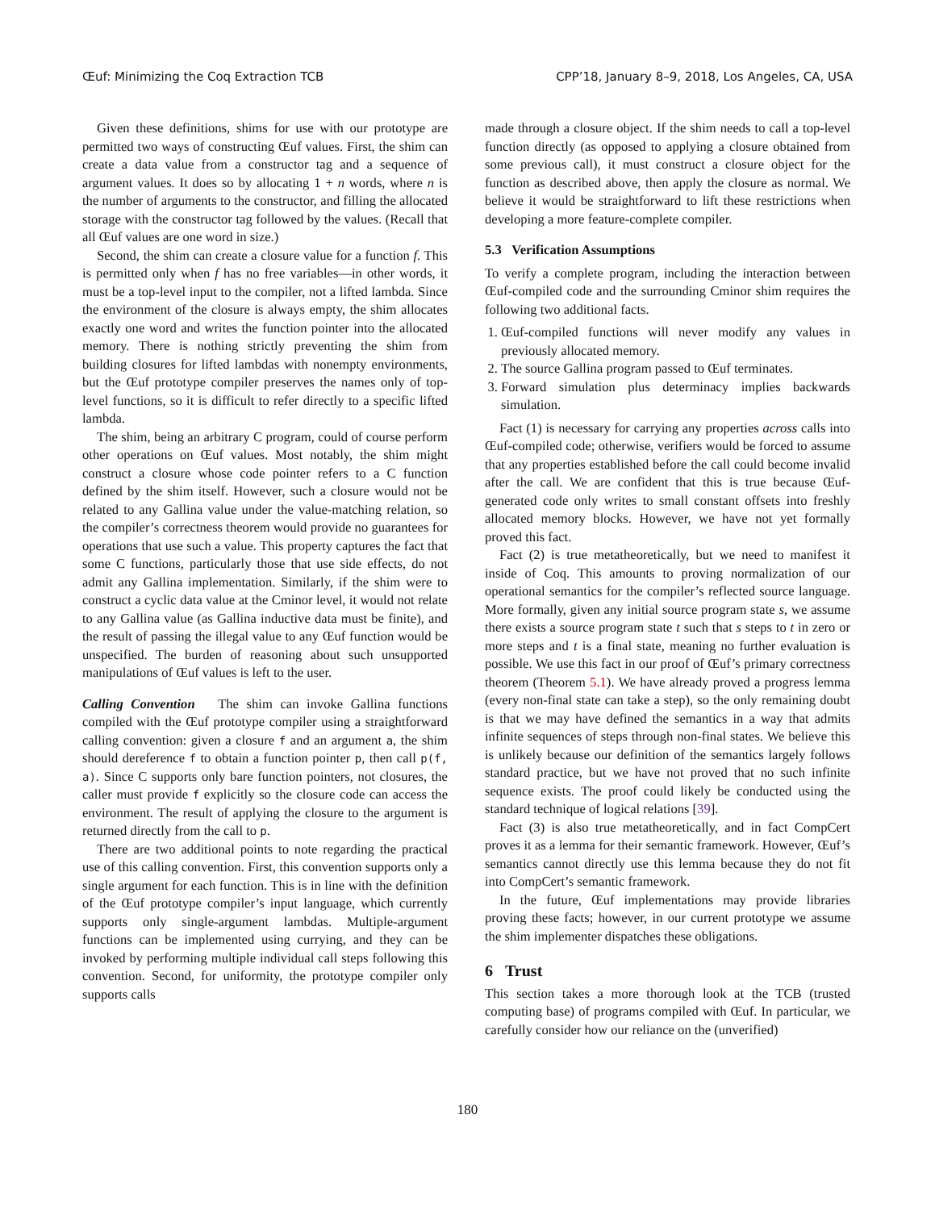Œuf: Minimizing the Coq Extraction TCB CPP’18, January 8–9, 2018, Los Angeles, CA, USA
Given these definitions, shims for use with our prototype are permitted two ways of constructing Œuf values. First, the shim can create a data value from a constructor tag and a sequence of argument values. It does so by allocating 1 + n words, where n is the number of arguments to the constructor, and filling the allocated storage with the constructor tag followed by the values. (Recall that all Œuf values are one word in size.)
Second, the shim can create a closure value for a function f. This is permitted only when f has no free variables—in other words, it must be a top-level input to the compiler, not a lifted lambda. Since the environment of the closure is always empty, the shim allocates exactly one word and writes the function pointer into the allocated memory. There is nothing strictly preventing the shim from building closures for lifted lambdas with nonempty environments, but the Œuf prototype compiler preserves the names only of top-level functions, so it is difficult to refer directly to a specific lifted lambda.
The shim, being an arbitrary C program, could of course perform other operations on Œuf values. Most notably, the shim might construct a closure whose code pointer refers to a C function defined by the shim itself. However, such a closure would not be related to any Gallina value under the value-matching relation, so the compiler’s correctness theorem would provide no guarantees for operations that use such a value. This property captures the fact that some C functions, particularly those that use side effects, do not admit any Gallina implementation. Similarly, if the shim were to construct a cyclic data value at the Cminor level, it would not relate to any Gallina value (as Gallina inductive data must be finite), and the result of passing the illegal value to any Œuf function would be unspecified. The burden of reasoning about such unsupported manipulations of Œuf values is left to the user.
Calling Convention The shim can invoke Gallina functions compiled with the Œuf prototype compiler using a straightforward calling convention: given a closure f and an argument a, the shim should dereference f to obtain a function pointer p, then call p(f, a). Since C supports only bare function pointers, not closures, the caller must provide f explicitly so the closure code can access the environment. The result of applying the closure to the argument is returned directly from the call to p.
There are two additional points to note regarding the practical use of this calling convention. First, this convention supports only a single argument for each function. This is in line with the definition of the Œuf prototype compiler’s input language, which currently supports only single-argument lambdas. Multiple-argument functions can be implemented using currying, and they can be invoked by performing multiple individual call steps following this convention. Second, for uniformity, the prototype compiler only supports calls
made through a closure object. If the shim needs to call a top-level function directly (as opposed to applying a closure obtained from some previous call), it must construct a closure object for the function as described above, then apply the closure as normal. We believe it would be straightforward to lift these restrictions when developing a more feature-complete compiler.
5.3 Verification Assumptions
To verify a complete program, including the interaction between Œuf-compiled code and the surrounding Cminor shim requires the following two additional facts.
1. Œuf-compiled functions will never modify any values in previously allocated memory.
2. The source Gallina program passed to Œuf terminates.
3. Forward simulation plus determinacy implies backwards simulation.
Fact (1) is necessary for carrying any properties across calls into Œuf-compiled code; otherwise, verifiers would be forced to assume that any properties established before the call could become invalid after the call. We are confident that this is true because Œuf-generated code only writes to small constant offsets into freshly allocated memory blocks. However, we have not yet formally proved this fact.
Fact (2) is true metatheoretically, but we need to manifest it inside of Coq. This amounts to proving normalization of our operational semantics for the compiler’s reflected source language. More formally, given any initial source program state s, we assume there exists a source program state t such that s steps to t in zero or more steps and t is a final state, meaning no further evaluation is possible. We use this fact in our proof of Œuf’s primary correctness theorem (Theorem 5.1). We have already proved a progress lemma (every non-final state can take a step), so the only remaining doubt is that we may have defined the semantics in a way that admits infinite sequences of steps through non-final states. We believe this is unlikely because our definition of the semantics largely follows standard practice, but we have not proved that no such infinite sequence exists. The proof could likely be conducted using the standard technique of logical relations [39].
Fact (3) is also true metatheoretically, and in fact CompCert proves it as a lemma for their semantic framework. However, Œuf’s semantics cannot directly use this lemma because they do not fit into CompCert’s semantic framework.
In the future, Œuf implementations may provide libraries proving these facts; however, in our current prototype we assume the shim implementer dispatches these obligations.
6 Trust
This section takes a more thorough look at the TCB (trusted computing base) of programs compiled with Œuf. In particular, we carefully consider how our reliance on the (unverified)
180